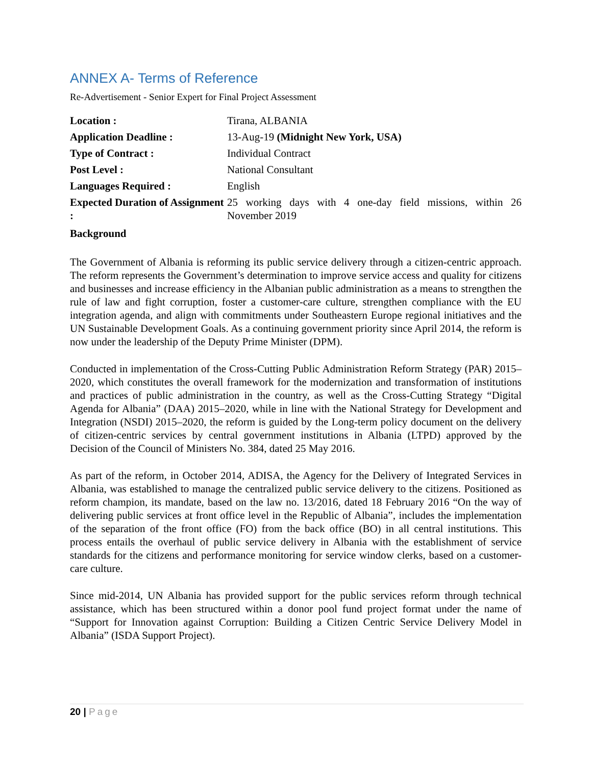ANNEX A- Terms of Reference
Re-Advertisement - Senior Expert for Final Project Assessment
| Location : | Tirana, ALBANIA |
| Application Deadline : | 13-Aug-19 (Midnight New York, USA) |
| Type of Contract : | Individual Contract |
| Post Level : | National Consultant |
| Languages Required : | English |
| Expected Duration of Assignment : | 25 working days with 4 one-day field missions, within 26 November 2019 |
Background
The Government of Albania is reforming its public service delivery through a citizen-centric approach. The reform represents the Government’s determination to improve service access and quality for citizens and businesses and increase efficiency in the Albanian public administration as a means to strengthen the rule of law and fight corruption, foster a customer-care culture, strengthen compliance with the EU integration agenda, and align with commitments under Southeastern Europe regional initiatives and the UN Sustainable Development Goals. As a continuing government priority since April 2014, the reform is now under the leadership of the Deputy Prime Minister (DPM).
Conducted in implementation of the Cross-Cutting Public Administration Reform Strategy (PAR) 2015–2020, which constitutes the overall framework for the modernization and transformation of institutions and practices of public administration in the country, as well as the Cross-Cutting Strategy “Digital Agenda for Albania” (DAA) 2015–2020, while in line with the National Strategy for Development and Integration (NSDI) 2015–2020, the reform is guided by the Long-term policy document on the delivery of citizen-centric services by central government institutions in Albania (LTPD) approved by the Decision of the Council of Ministers No. 384, dated 25 May 2016.
As part of the reform, in October 2014, ADISA, the Agency for the Delivery of Integrated Services in Albania, was established to manage the centralized public service delivery to the citizens. Positioned as reform champion, its mandate, based on the law no. 13/2016, dated 18 February 2016 “On the way of delivering public services at front office level in the Republic of Albania”, includes the implementation of the separation of the front office (FO) from the back office (BO) in all central institutions. This process entails the overhaul of public service delivery in Albania with the establishment of service standards for the citizens and performance monitoring for service window clerks, based on a customer-care culture.
Since mid-2014, UN Albania has provided support for the public services reform through technical assistance, which has been structured within a donor pool fund project format under the name of “Support for Innovation against Corruption: Building a Citizen Centric Service Delivery Model in Albania” (ISDA Support Project).
20 | Page